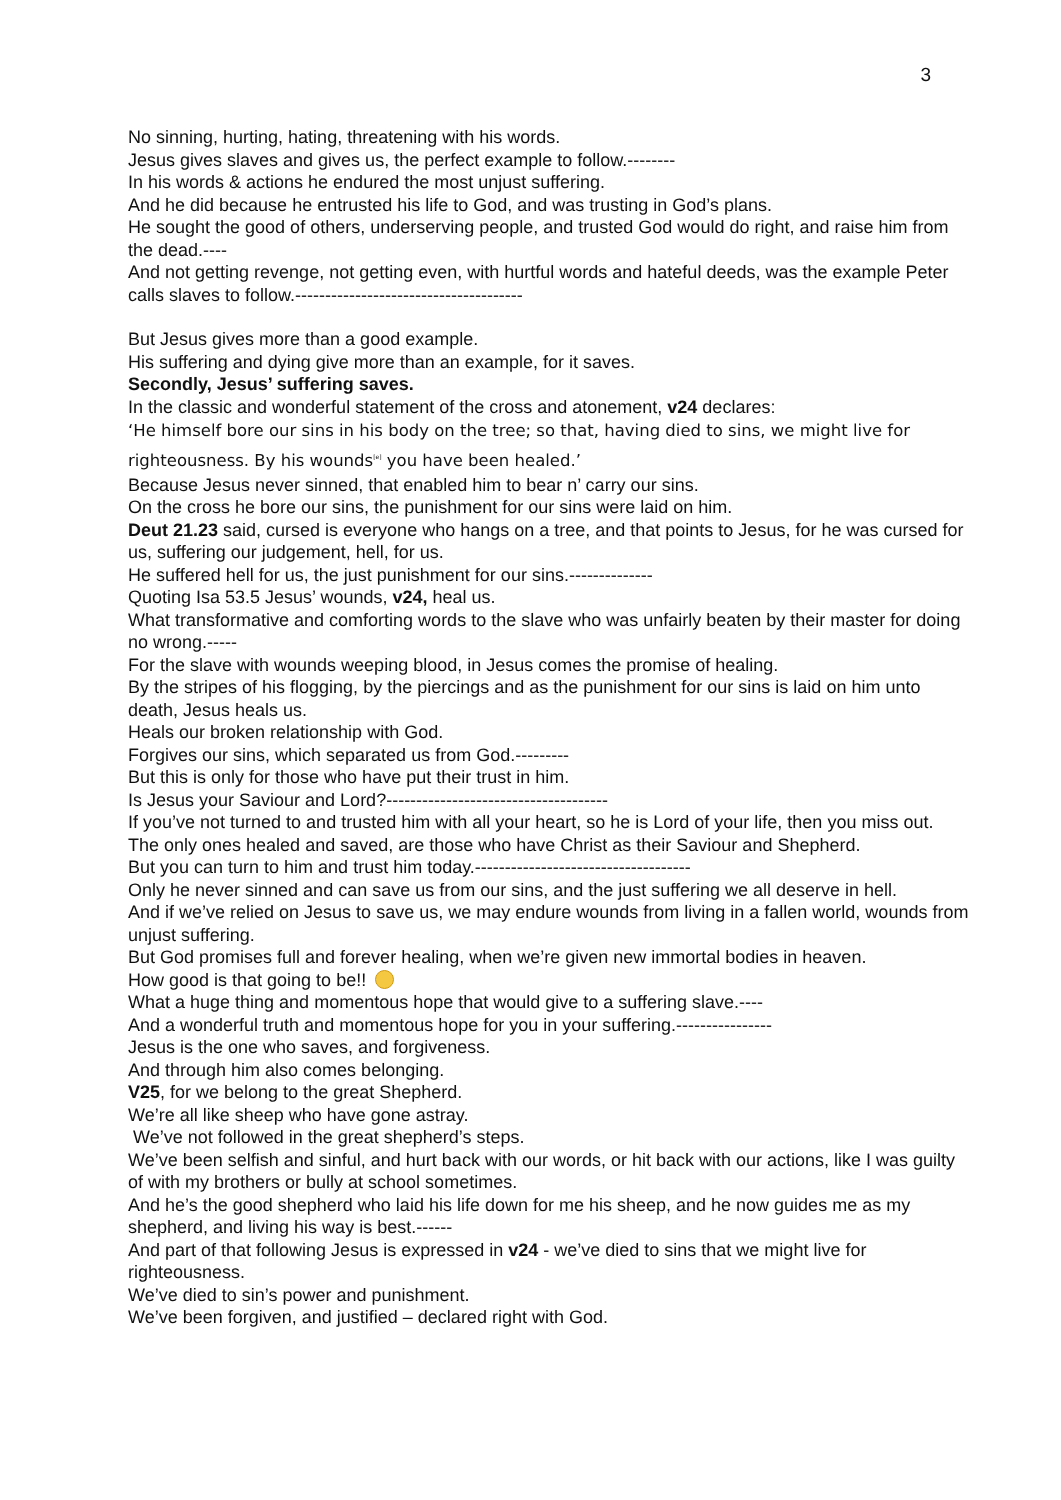3
No sinning, hurting, hating, threatening with his words.
Jesus gives slaves and gives us, the perfect example to follow.--------
In his words & actions he endured the most unjust suffering.
And he did because he entrusted his life to God, and was trusting in God’s plans.
He sought the good of others, underserving people, and trusted God would do right, and raise him from the dead.----
And not getting revenge, not getting even, with hurtful words and hateful deeds, was the example Peter calls slaves to follow.--------------------------------------
But Jesus gives more than a good example.
His suffering and dying give more than an example, for it saves.
Secondly, Jesus’ suffering saves.
In the classic and wonderful statement of the cross and atonement, v24 declares:
‘He himself bore our sins in his body on the tree; so that, having died to sins, we might live for righteousness. By his wounds<sup>[e]</sup> you have been healed.’
Because Jesus never sinned, that enabled him to bear n’ carry our sins.
On the cross he bore our sins, the punishment for our sins were laid on him.
Deut 21.23 said, cursed is everyone who hangs on a tree, and that points to Jesus, for he was cursed for us, suffering our judgement, hell, for us.
He suffered hell for us, the just punishment for our sins.--------------
Quoting Isa 53.5 Jesus’ wounds, v24, heal us.
What transformative and comforting words to the slave who was unfairly beaten by their master for doing no wrong.-----
For the slave with wounds weeping blood, in Jesus comes the promise of healing.
By the stripes of his flogging, by the piercings and as the punishment for our sins is laid on him unto death, Jesus heals us.
Heals our broken relationship with God.
Forgives our sins, which separated us from God.---------
But this is only for those who have put their trust in him.
Is Jesus your Saviour and Lord?-------------------------------------
If you’ve not turned to and trusted him with all your heart, so he is Lord of your life, then you miss out.
The only ones healed and saved, are those who have Christ as their Saviour and Shepherd.
But you can turn to him and trust him today.------------------------------------
Only he never sinned and can save us from our sins, and the just suffering we all deserve in hell.
And if we’ve relied on Jesus to save us, we may endure wounds from living in a fallen world, wounds from unjust suffering.
But God promises full and forever healing, when we’re given new immortal bodies in heaven.
How good is that going to be!!
What a huge thing and momentous hope that would give to a suffering slave.----
And a wonderful truth and momentous hope for you in your suffering.----------------
Jesus is the one who saves, and forgiveness.
And through him also comes belonging.
V25, for we belong to the great Shepherd.
We’re all like sheep who have gone astray.
We’ve not followed in the great shepherd’s steps.
We’ve been selfish and sinful, and hurt back with our words, or hit back with our actions, like I was guilty of with my brothers or bully at school sometimes.
And he’s the good shepherd who laid his life down for me his sheep, and he now guides me as my shepherd, and living his way is best.------
And part of that following Jesus is expressed in v24 - we’ve died to sins that we might live for righteousness.
We’ve died to sin’s power and punishment.
We’ve been forgiven, and justified – declared right with God.